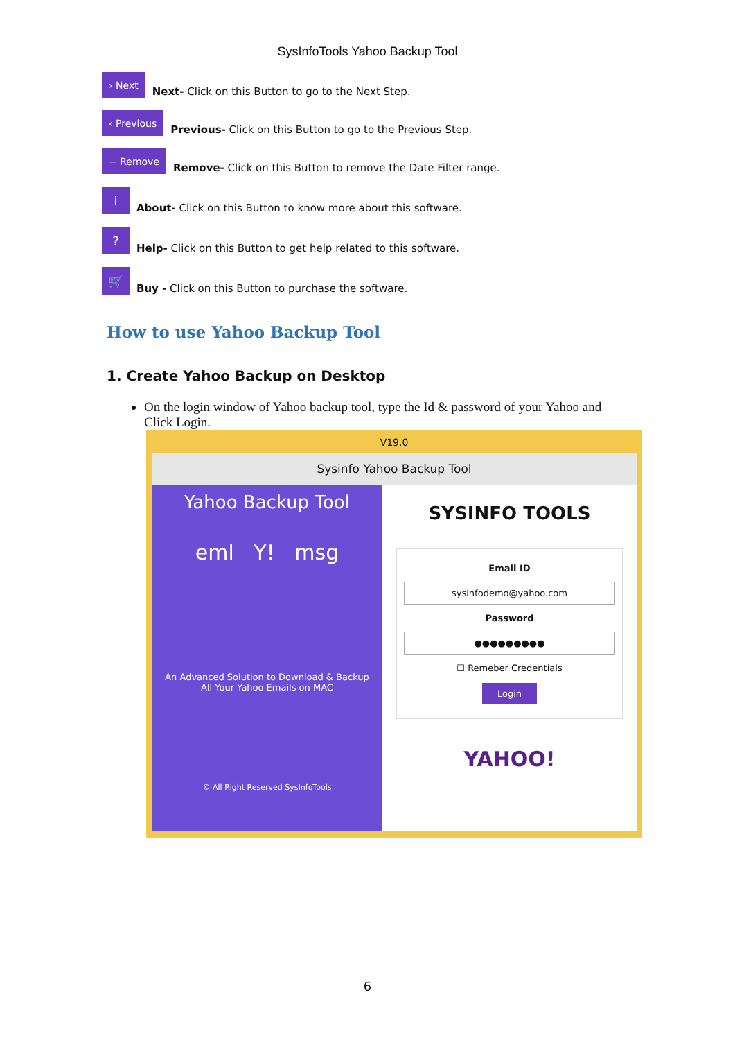SysInfoTools Yahoo Backup Tool
› Next
Next- Click on this Button to go to the Next Step.
‹ Previous
Previous- Click on this Button to go to the Previous Step.
− Remove
Remove- Click on this Button to remove the Date Filter range.
i
About- Click on this Button to know more about this software.
?
Help- Click on this Button to get help related to this software.
🛒
Buy - Click on this Button to purchase the software.
How to use Yahoo Backup Tool
1. Create Yahoo Backup on Desktop
On the login window of Yahoo backup tool, type the Id & password of your Yahoo and Click Login.
V19.0
Sysinfo Yahoo Backup Tool
Yahoo Backup Tool
eml Y! msg
An Advanced Solution to Download & Backup
All Your Yahoo Emails on MAC
© All Right Reserved SysInfoTools
SYSINFO TOOLS
Email ID
sysinfodemo@yahoo.com
Password
●●●●●●●●●
☐ Remeber Credentials
Login
YAHOO!
6